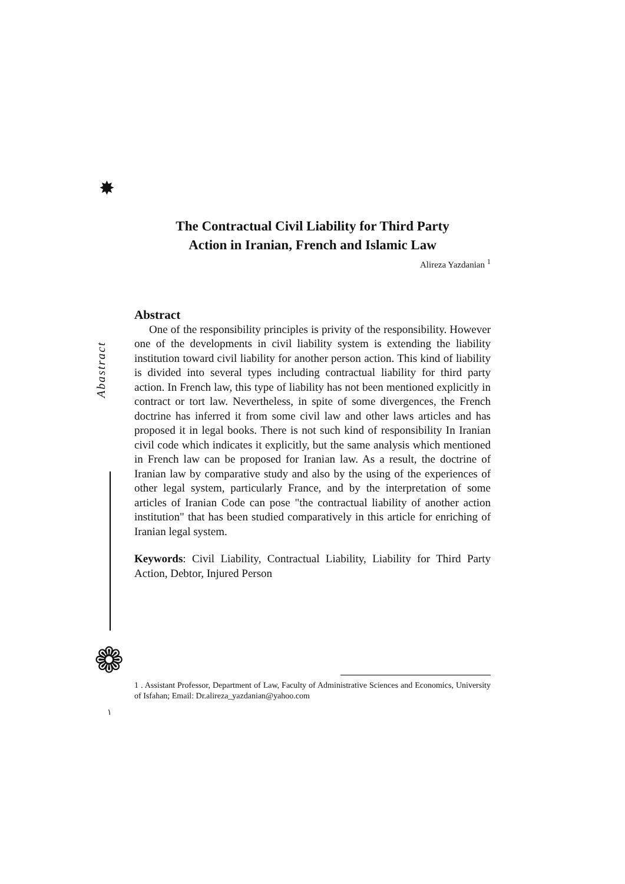✸
Abastract
❁
١
The Contractual Civil Liability for Third Party
Action in Iranian, French and Islamic Law
Alireza Yazdanian <sup>1</sup>
Abstract
One of the responsibility principles is privity of the responsibility. However one of the developments in civil liability system is extending the liability institution toward civil liability for another person action. This kind of liability is divided into several types including contractual liability for third party action. In French law, this type of liability has not been mentioned explicitly in contract or tort law. Nevertheless, in spite of some divergences, the French doctrine has inferred it from some civil law and other laws articles and has proposed it in legal books. There is not such kind of responsibility In Iranian civil code which indicates it explicitly, but the same analysis which mentioned in French law can be proposed for Iranian law. As a result, the doctrine of Iranian law by comparative study and also by the using of the experiences of other legal system, particularly France, and by the interpretation of some articles of Iranian Code can pose "the contractual liability of another action institution" that has been studied comparatively in this article for enriching of Iranian legal system.
Keywords: Civil Liability, Contractual Liability, Liability for Third Party Action, Debtor, Injured Person
1 . Assistant Professor, Department of Law, Faculty of Administrative Sciences and Economics, University of Isfahan; Email: Dr.alireza_yazdanian@yahoo.com